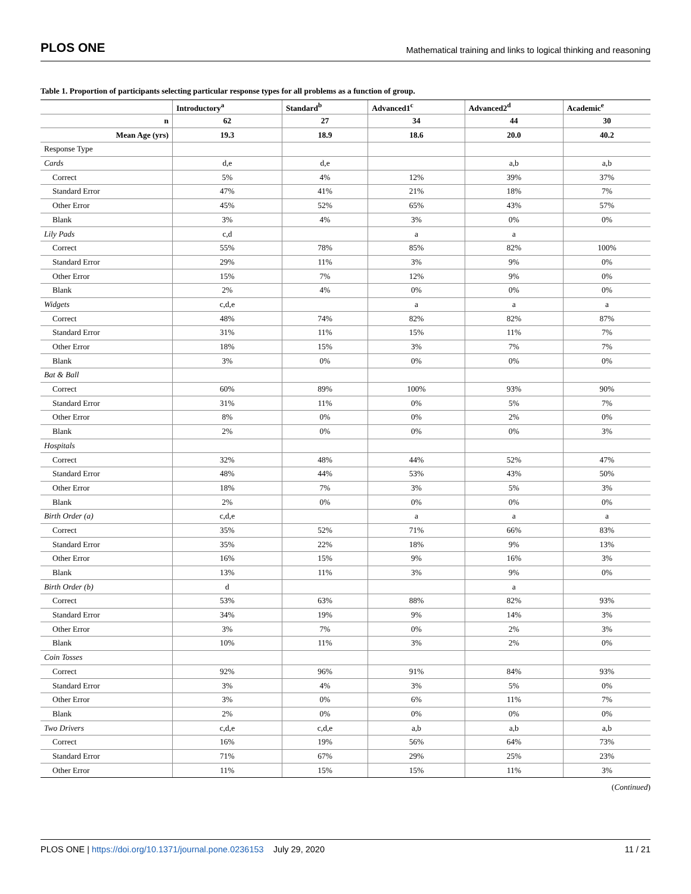PLOS ONE Mathematical training and links to logical thinking and reasoning
Table 1. Proportion of participants selecting particular response types for all problems as a function of group.
| | Introductory<sup>a</sup> | Standard<sup>b</sup> | Advanced1<sup>c</sup> | Advanced2<sup>d</sup> | Academic<sup>e</sup> |
| --- | --- | --- | --- | --- | --- |
| n | 62 | 27 | 34 | 44 | 30 |
| Mean Age (yrs) | 19.3 | 18.9 | 18.6 | 20.0 | 40.2 |
| Response Type | | | | | |
| Cards | d,e | d,e | | a,b | a,b |
| Correct | 5% | 4% | 12% | 39% | 37% |
| Standard Error | 47% | 41% | 21% | 18% | 7% |
| Other Error | 45% | 52% | 65% | 43% | 57% |
| Blank | 3% | 4% | 3% | 0% | 0% |
| Lily Pads | c,d | | a | a | |
| Correct | 55% | 78% | 85% | 82% | 100% |
| Standard Error | 29% | 11% | 3% | 9% | 0% |
| Other Error | 15% | 7% | 12% | 9% | 0% |
| Blank | 2% | 4% | 0% | 0% | 0% |
| Widgets | c,d,e | | a | a | a |
| Correct | 48% | 74% | 82% | 82% | 87% |
| Standard Error | 31% | 11% | 15% | 11% | 7% |
| Other Error | 18% | 15% | 3% | 7% | 7% |
| Blank | 3% | 0% | 0% | 0% | 0% |
| Bat & Ball | | | | | |
| Correct | 60% | 89% | 100% | 93% | 90% |
| Standard Error | 31% | 11% | 0% | 5% | 7% |
| Other Error | 8% | 0% | 0% | 2% | 0% |
| Blank | 2% | 0% | 0% | 0% | 3% |
| Hospitals | | | | | |
| Correct | 32% | 48% | 44% | 52% | 47% |
| Standard Error | 48% | 44% | 53% | 43% | 50% |
| Other Error | 18% | 7% | 3% | 5% | 3% |
| Blank | 2% | 0% | 0% | 0% | 0% |
| Birth Order (a) | c,d,e | | a | a | a |
| Correct | 35% | 52% | 71% | 66% | 83% |
| Standard Error | 35% | 22% | 18% | 9% | 13% |
| Other Error | 16% | 15% | 9% | 16% | 3% |
| Blank | 13% | 11% | 3% | 9% | 0% |
| Birth Order (b) | d | | | a | |
| Correct | 53% | 63% | 88% | 82% | 93% |
| Standard Error | 34% | 19% | 9% | 14% | 3% |
| Other Error | 3% | 7% | 0% | 2% | 3% |
| Blank | 10% | 11% | 3% | 2% | 0% |
| Coin Tosses | | | | | |
| Correct | 92% | 96% | 91% | 84% | 93% |
| Standard Error | 3% | 4% | 3% | 5% | 0% |
| Other Error | 3% | 0% | 6% | 11% | 7% |
| Blank | 2% | 0% | 0% | 0% | 0% |
| Two Drivers | c,d,e | c,d,e | a,b | a,b | a,b |
| Correct | 16% | 19% | 56% | 64% | 73% |
| Standard Error | 71% | 67% | 29% | 25% | 23% |
| Other Error | 11% | 15% | 15% | 11% | 3% |
(Continued)
PLOS ONE | https://doi.org/10.1371/journal.pone.0236153 July 29, 2020 11 / 21